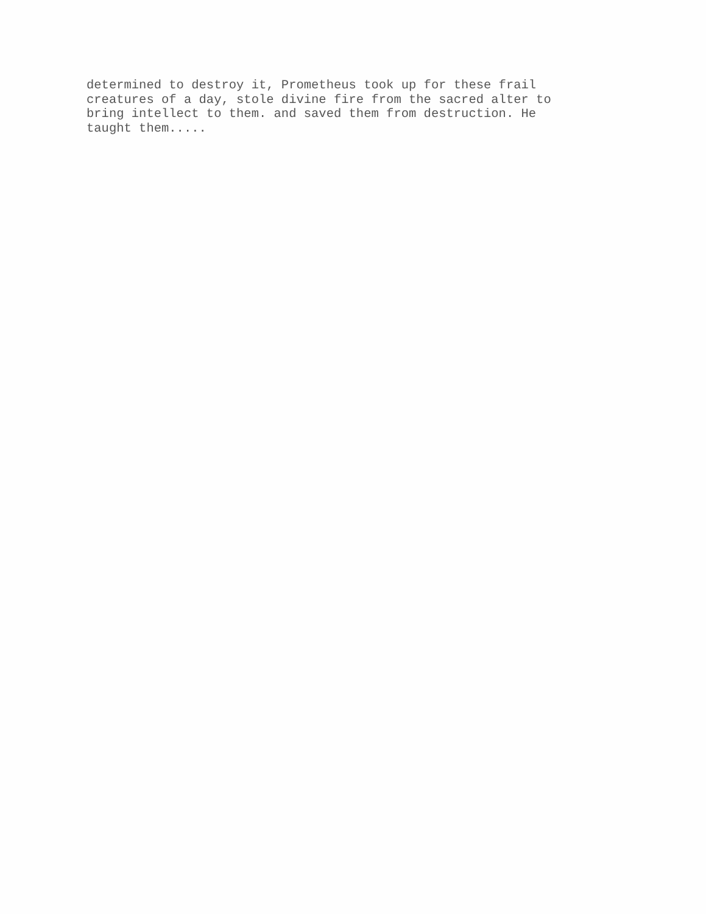determined to destroy it, Prometheus took up for these frail creatures of a day, stole divine fire from the sacred alter to bring intellect to them. and saved them from destruction. He taught them.....